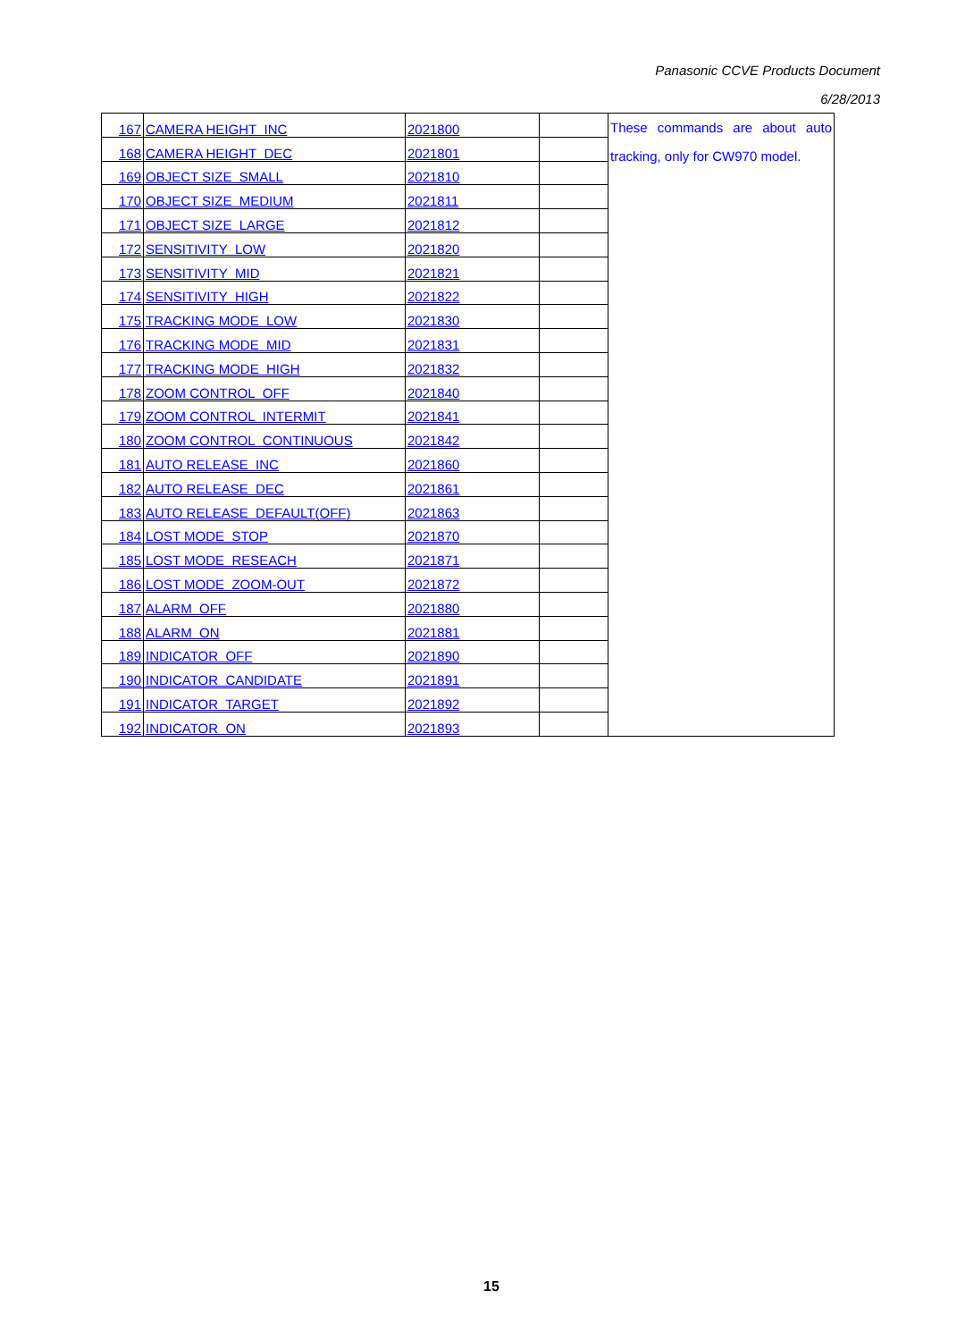Panasonic CCVE Products Document
6/28/2013
| 167 | CAMERA HEIGHT INC | 2021800 | | These commands are about auto tracking, only for CW970 model. |
| 168 | CAMERA HEIGHT DEC | 2021801 | | |
| 169 | OBJECT SIZE SMALL | 2021810 | | |
| 170 | OBJECT SIZE MEDIUM | 2021811 | | |
| 171 | OBJECT SIZE LARGE | 2021812 | | |
| 172 | SENSITIVITY LOW | 2021820 | | |
| 173 | SENSITIVITY MID | 2021821 | | |
| 174 | SENSITIVITY HIGH | 2021822 | | |
| 175 | TRACKING MODE LOW | 2021830 | | |
| 176 | TRACKING MODE MID | 2021831 | | |
| 177 | TRACKING MODE HIGH | 2021832 | | |
| 178 | ZOOM CONTROL OFF | 2021840 | | |
| 179 | ZOOM CONTROL INTERMIT | 2021841 | | |
| 180 | ZOOM CONTROL CONTINUOUS | 2021842 | | |
| 181 | AUTO RELEASE INC | 2021860 | | |
| 182 | AUTO RELEASE DEC | 2021861 | | |
| 183 | AUTO RELEASE DEFAULT(OFF) | 2021863 | | |
| 184 | LOST MODE STOP | 2021870 | | |
| 185 | LOST MODE RESEACH | 2021871 | | |
| 186 | LOST MODE ZOOM-OUT | 2021872 | | |
| 187 | ALARM OFF | 2021880 | | |
| 188 | ALARM ON | 2021881 | | |
| 189 | INDICATOR OFF | 2021890 | | |
| 190 | INDICATOR CANDIDATE | 2021891 | | |
| 191 | INDICATOR TARGET | 2021892 | | |
| 192 | INDICATOR ON | 2021893 | | |
15